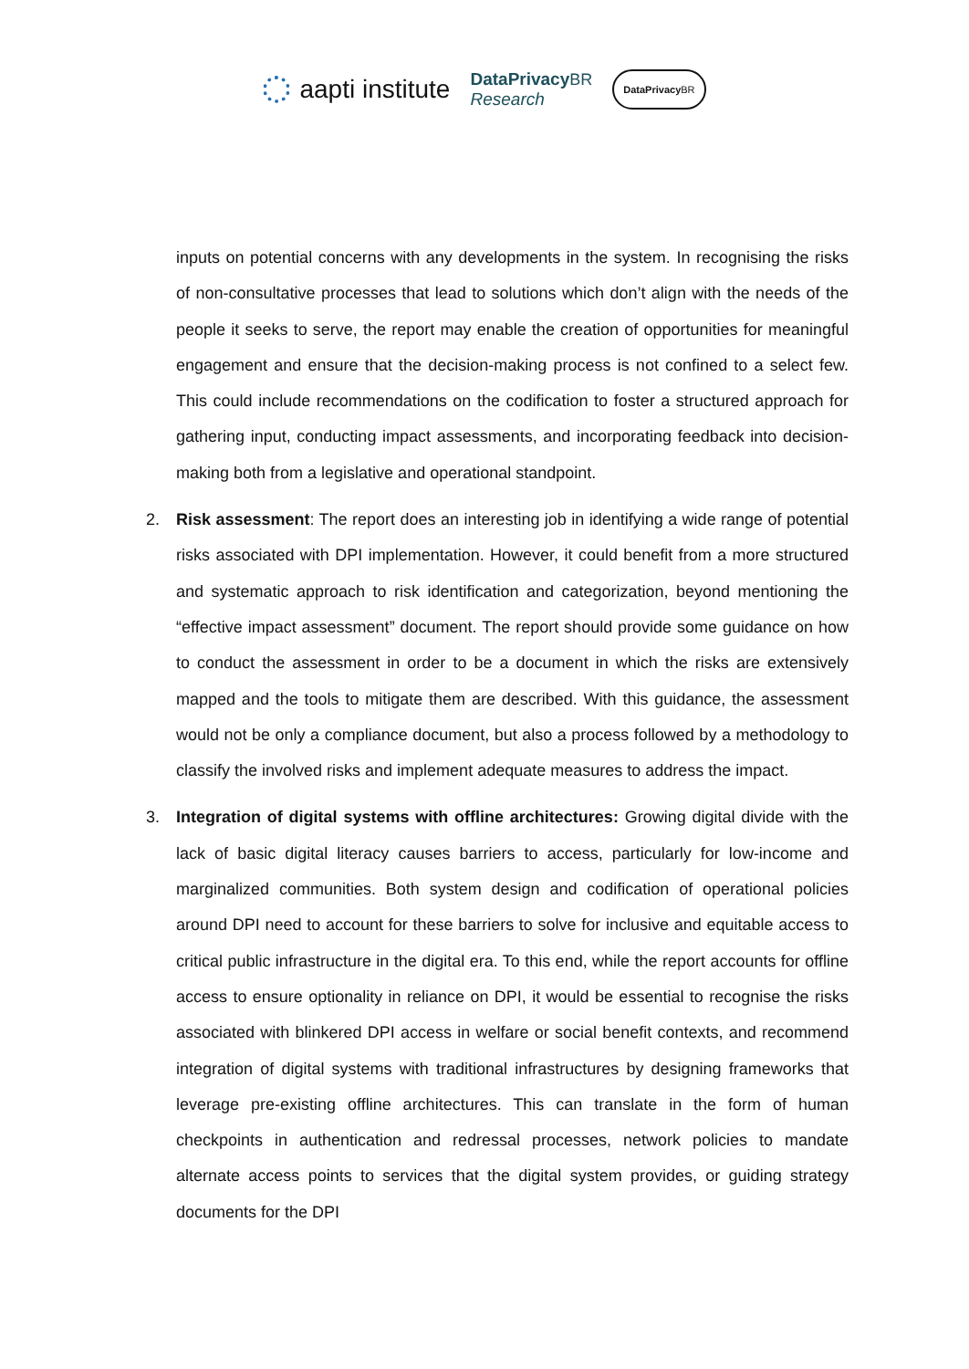aapti institute
DataPrivacy BR
Research
DataPrivacy BR
inputs on potential concerns with any developments in the system. In recognising the risks of non-consultative processes that lead to solutions which don’t align with the needs of the people it seeks to serve, the report may enable the creation of opportunities for meaningful engagement and ensure that the decision-making process is not confined to a select few. This could include recommendations on the codification to foster a structured approach for gathering input, conducting impact assessments, and incorporating feedback into decision-making both from a legislative and operational standpoint.
2. Risk assessment: The report does an interesting job in identifying a wide range of potential risks associated with DPI implementation. However, it could benefit from a more structured and systematic approach to risk identification and categorization, beyond mentioning the “effective impact assessment” document. The report should provide some guidance on how to conduct the assessment in order to be a document in which the risks are extensively mapped and the tools to mitigate them are described. With this guidance, the assessment would not be only a compliance document, but also a process followed by a methodology to classify the involved risks and implement adequate measures to address the impact.
3. Integration of digital systems with offline architectures: Growing digital divide with the lack of basic digital literacy causes barriers to access, particularly for low-income and marginalized communities. Both system design and codification of operational policies around DPI need to account for these barriers to solve for inclusive and equitable access to critical public infrastructure in the digital era. To this end, while the report accounts for offline access to ensure optionality in reliance on DPI, it would be essential to recognise the risks associated with blinkered DPI access in welfare or social benefit contexts, and recommend integration of digital systems with traditional infrastructures by designing frameworks that leverage pre-existing offline architectures. This can translate in the form of human checkpoints in authentication and redressal processes, network policies to mandate alternate access points to services that the digital system provides, or guiding strategy documents for the DPI